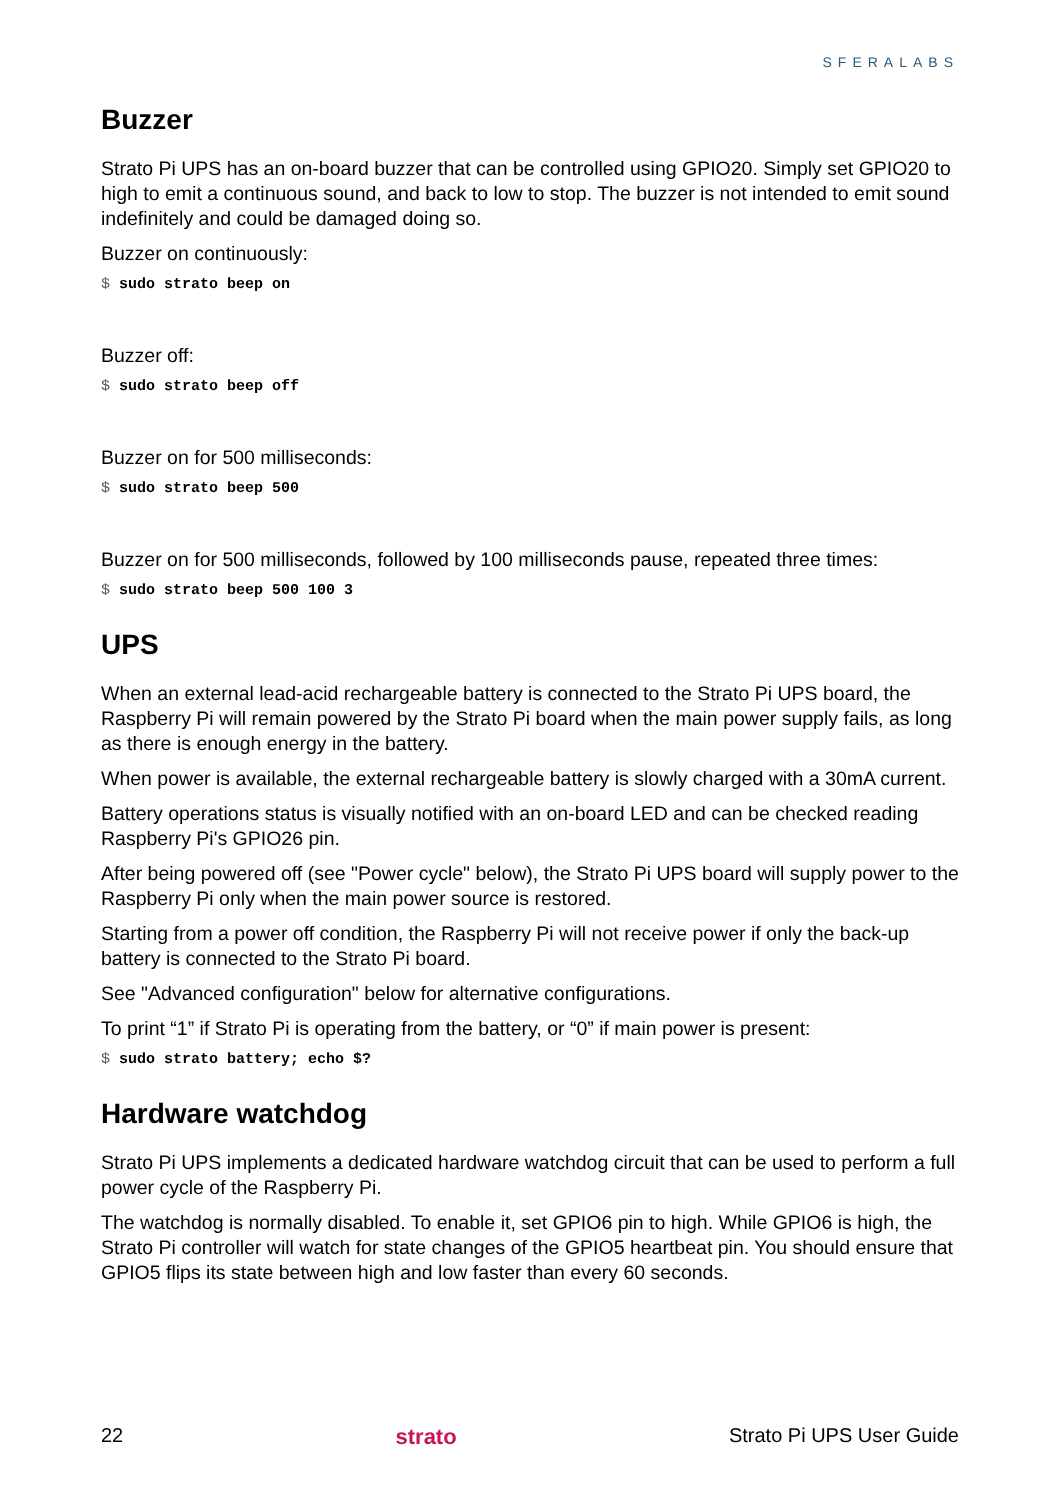SFERALABS
Buzzer
Strato Pi UPS has an on-board buzzer that can be controlled using GPIO20. Simply set GPIO20 to high to emit a continuous sound, and back to low to stop. The buzzer is not intended to emit sound indefinitely and could be damaged doing so.
Buzzer on continuously:
$ sudo strato beep on
Buzzer off:
$ sudo strato beep off
Buzzer on for 500 milliseconds:
$ sudo strato beep 500
Buzzer on for 500 milliseconds, followed by 100 milliseconds pause, repeated three times:
$ sudo strato beep 500 100 3
UPS
When an external lead-acid rechargeable battery is connected to the Strato Pi UPS board, the Raspberry Pi will remain powered by the Strato Pi board when the main power supply fails, as long as there is enough energy in the battery.
When power is available, the external rechargeable battery is slowly charged with a 30mA current.
Battery operations status is visually notified with an on-board LED and can be checked reading Raspberry Pi's GPIO26 pin.
After being powered off (see "Power cycle" below), the Strato Pi UPS board will supply power to the Raspberry Pi only when the main power source is restored.
Starting from a power off condition, the Raspberry Pi will not receive power if only the back-up battery is connected to the Strato Pi board.
See "Advanced configuration" below for alternative configurations.
To print “1” if Strato Pi is operating from the battery, or “0” if main power is present:
$ sudo strato battery; echo $?
Hardware watchdog
Strato Pi UPS implements a dedicated hardware watchdog circuit that can be used to perform a full power cycle of the Raspberry Pi.
The watchdog is normally disabled. To enable it, set GPIO6 pin to high. While GPIO6 is high, the Strato Pi controller will watch for state changes of the GPIO5 heartbeat pin. You should ensure that GPIO5 flips its state between high and low faster than every 60 seconds.
22 strato Strato Pi UPS User Guide